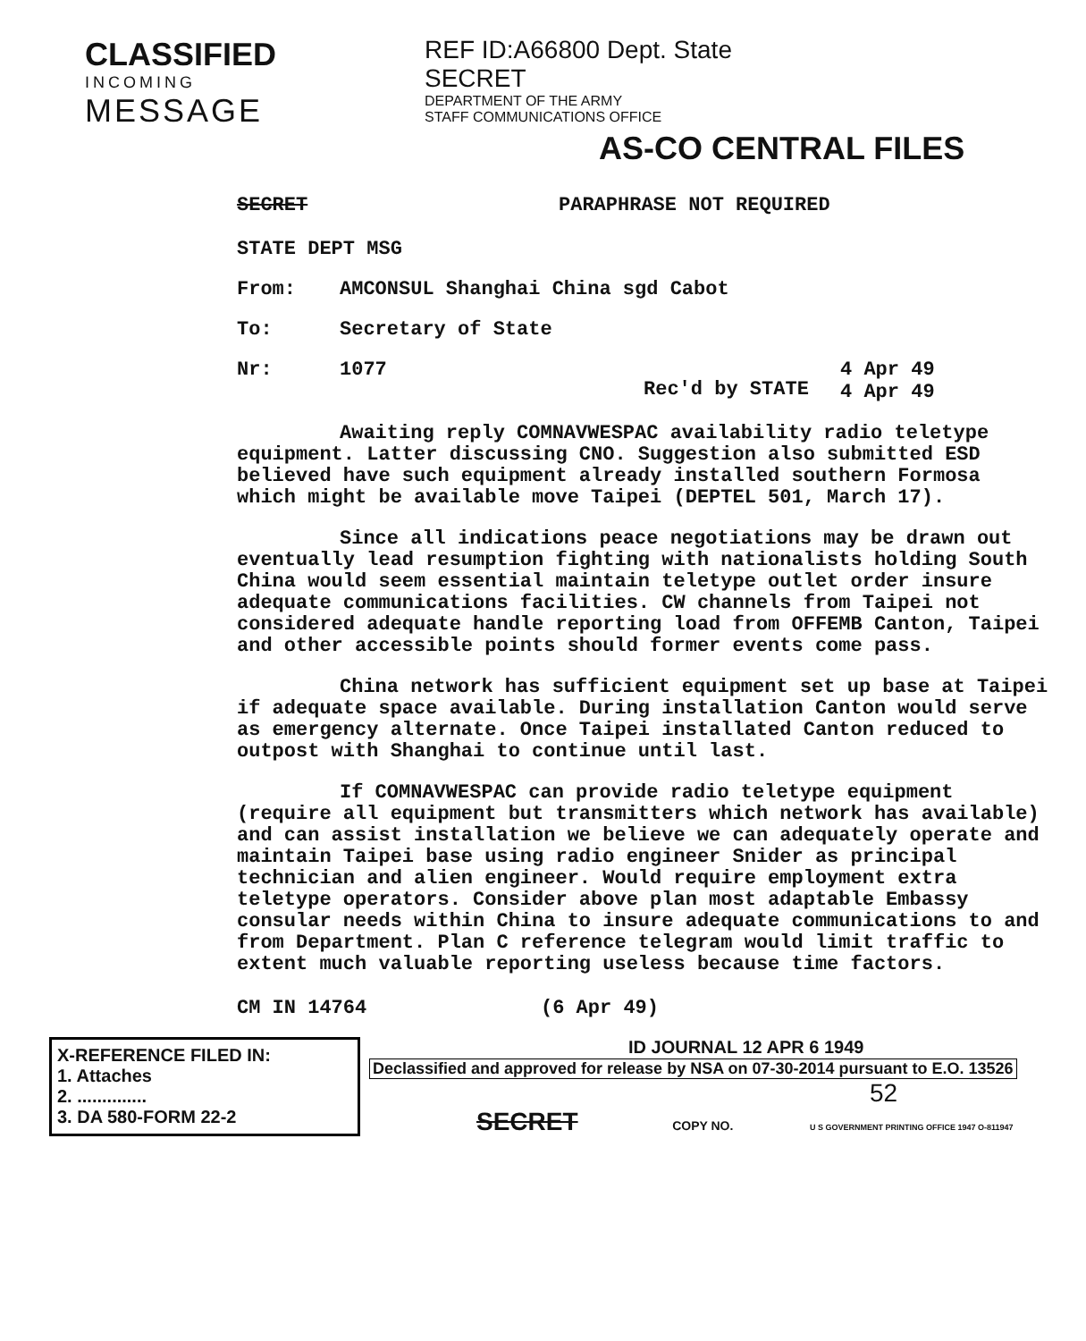CLASSIFIED
INCOMING
MESSAGE
REF ID:A66800 Dept. State
SECRET
DEPARTMENT OF THE ARMY
STAFF COMMUNICATIONS OFFICE
AS-CO CENTRAL FILES
SECRET PARAPHRASE NOT REQUIRED
STATE DEPT MSG
From: AMCONSUL Shanghai China sgd Cabot
To: Secretary of State
Nr: 1077 Rec'd by STATE 4 Apr 49
4 Apr 49
Awaiting reply COMNAVWESPAC availability radio teletype equipment. Latter discussing CNO. Suggestion also submitted ESD believed have such equipment already installed southern Formosa which might be available move Taipei (DEPTEL 501, March 17).
Since all indications peace negotiations may be drawn out eventually lead resumption fighting with nationalists holding South China would seem essential maintain teletype outlet order insure adequate communications facilities. CW channels from Taipei not considered adequate handle reporting load from OFFEMB Canton, Taipei and other accessible points should former events come pass.
China network has sufficient equipment set up base at Taipei if adequate space available. During installation Canton would serve as emergency alternate. Once Taipei installated Canton reduced to outpost with Shanghai to continue until last.
If COMNAVWESPAC can provide radio teletype equipment (require all equipment but transmitters which network has available) and can assist installation we believe we can adequately operate and maintain Taipei base using radio engineer Snider as principal technician and alien engineer. Would require employment extra teletype operators. Consider above plan most adaptable Embassy consular needs within China to insure adequate communications to and from Department. Plan C reference telegram would limit traffic to extent much valuable reporting useless because time factors.
CM IN 14764 (6 Apr 49)
X-REFERENCE FILED IN:
1. Attaches
2. ..............
3. DA 580-FORM 22-2
ID JOURNAL 12 APR 6 1949
Declassified and approved for release by NSA on 07-30-2014 pursuant to E.O. 13526
52
SECRET COPY NO. U S GOVERNMENT PRINTING OFFICE 1947 O-811947